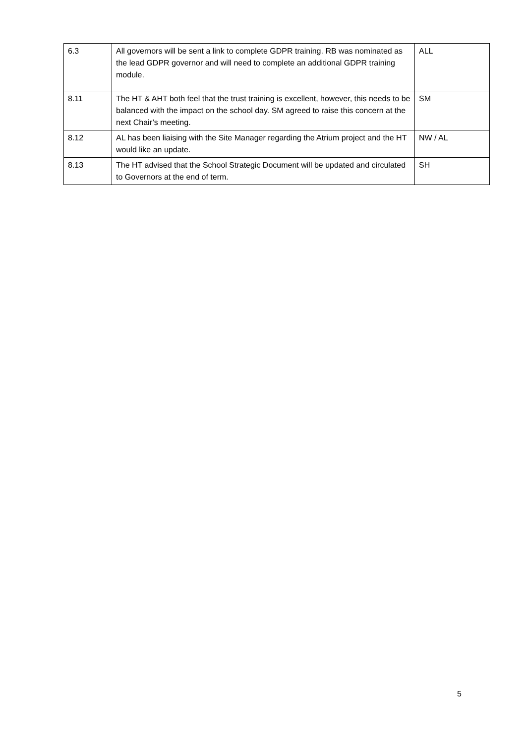| 6.3 | All governors will be sent a link to complete GDPR training. RB was nominated as the lead GDPR governor and will need to complete an additional GDPR training module. | ALL |
| 8.11 | The HT & AHT both feel that the trust training is excellent, however, this needs to be balanced with the impact on the school day. SM agreed to raise this concern at the next Chair’s meeting. | SM |
| 8.12 | AL has been liaising with the Site Manager regarding the Atrium project and the HT would like an update. | NW / AL |
| 8.13 | The HT advised that the School Strategic Document will be updated and circulated to Governors at the end of term. | SH |
5